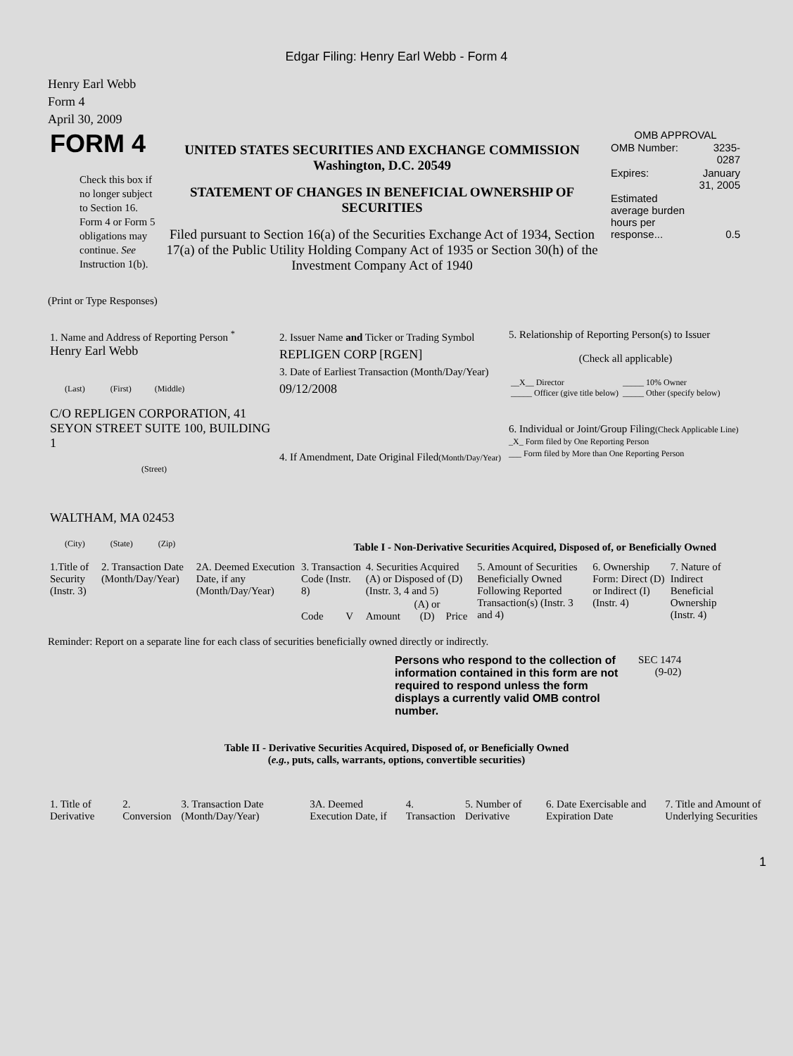Edgar Filing: Henry Earl Webb - Form 4
Henry Earl Webb
Form 4
April 30, 2009
| FORM 4 Check this box if no longer subject to Section 16. Form 4 or Form 5 obligations may continue. See Instruction 1(b). | UNITED STATES SECURITIES AND EXCHANGE COMMISSION Washington, D.C. 20549 STATEMENT OF CHANGES IN BENEFICIAL OWNERSHIP OF SECURITIES Filed pursuant to Section 16(a) of the Securities Exchange Act of 1934, Section 17(a) of the Public Utility Holding Company Act of 1935 or Section 30(h) of the Investment Company Act of 1940 | OMB APPROVAL / OMB Number: / 3235-0287 / / Expires: / January 31, 2005 / / Estimated average burden hours per response... / 0.5 / |
(Print or Type Responses)
| 1. Name and Address of Reporting Person <sup>*</sup> Henry Earl Webb (Last) (First) (Middle) C/O REPLIGEN CORPORATION, 41 SEYON STREET SUITE 100, BUILDING 1 (Street) WALTHAM, MA 02453 (City) (State) (Zip) | 2. Issuer Name and Ticker or Trading Symbol REPLIGEN CORP [RGEN] 3. Date of Earliest Transaction (Month/Day/Year) 09/12/2008 4. If Amendment, Date Original Filed (Month/Day/Year) | 5. Relationship of Reporting Person(s) to Issuer (Check all applicable) / __X__ Director _____ Officer (give title below) / _____ 10% Owner _____ Other (specify below) / 6. Individual or Joint/Group Filing (Check Applicable Line) _X_ Form filed by One Reporting Person ___ Form filed by More than One Reporting Person |
Table I - Non-Derivative Securities Acquired, Disposed of, or Beneficially Owned
| 1.Title of Security (Instr. 3) | 2. Transaction Date (Month/Day/Year) | 2A. Deemed Execution Date, if any (Month/Day/Year) | 3. Transaction Code (Instr. 8) | | 4. Securities Acquired (A) or Disposed of (D) (Instr. 3, 4 and 5) | | | 5. Amount of Securities Beneficially Owned Following Reported Transaction(s) (Instr. 3 and 4) | 6. Ownership Form: Direct (D) or Indirect (I) (Instr. 4) | 7. Nature of Indirect Beneficial Ownership (Instr. 4) |
| --- | --- | --- | --- | --- | --- | --- | --- | --- | --- | --- |
| | | | Code | V | Amount | (A) or (D) | Price | | | |
Reminder: Report on a separate line for each class of securities beneficially owned directly or indirectly.
| Persons who respond to the collection of information contained in this form are not required to respond unless the form displays a currently valid OMB control number. | SEC 1474 (9-02) |
Table II - Derivative Securities Acquired, Disposed of, or Beneficially Owned
(e.g., puts, calls, warrants, options, convertible securities)
| 1. Title of Derivative | 2. Conversion | 3. Transaction Date (Month/Day/Year) | 3A. Deemed Execution Date, if | 4. Transaction | 5. Number of Derivative | 6. Date Exercisable and Expiration Date | 7. Title and Amount of Underlying Securities |
1